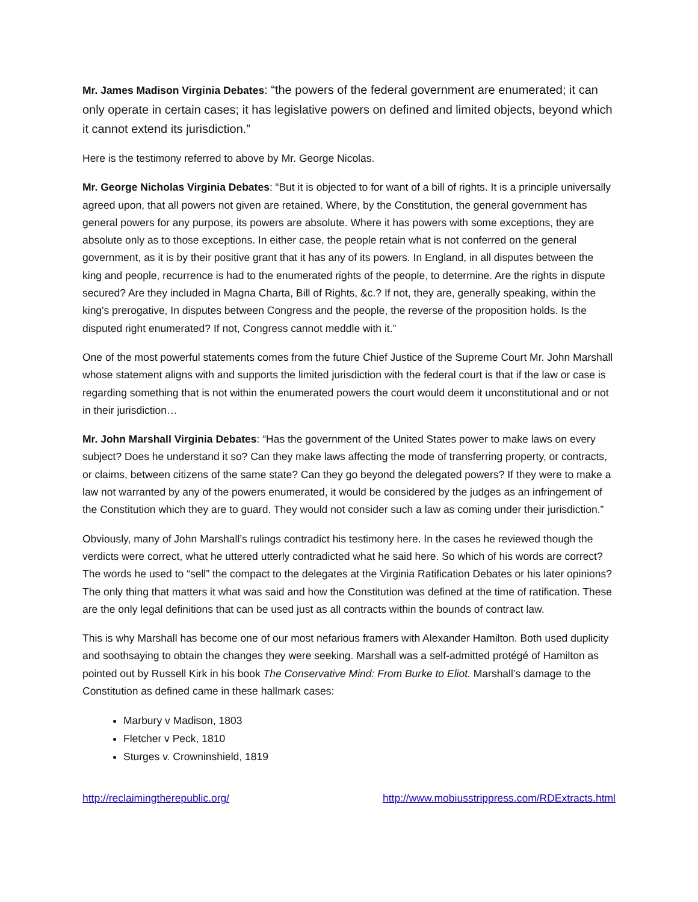Mr. James Madison Virginia Debates: “the powers of the federal government are enumerated; it can only operate in certain cases; it has legislative powers on defined and limited objects, beyond which it cannot extend its jurisdiction.”
Here is the testimony referred to above by Mr. George Nicolas.
Mr. George Nicholas Virginia Debates: “But it is objected to for want of a bill of rights. It is a principle universally agreed upon, that all powers not given are retained. Where, by the Constitution, the general government has general powers for any purpose, its powers are absolute. Where it has powers with some exceptions, they are absolute only as to those exceptions. In either case, the people retain what is not conferred on the general government, as it is by their positive grant that it has any of its powers. In England, in all disputes between the king and people, recurrence is had to the enumerated rights of the people, to determine. Are the rights in dispute secured? Are they included in Magna Charta, Bill of Rights, &c.? If not, they are, generally speaking, within the king's prerogative, In disputes between Congress and the people, the reverse of the proposition holds. Is the disputed right enumerated? If not, Congress cannot meddle with it.”
One of the most powerful statements comes from the future Chief Justice of the Supreme Court Mr. John Marshall whose statement aligns with and supports the limited jurisdiction with the federal court is that if the law or case is regarding something that is not within the enumerated powers the court would deem it unconstitutional and or not in their jurisdiction…
Mr. John Marshall Virginia Debates: “Has the government of the United States power to make laws on every subject? Does he understand it so? Can they make laws affecting the mode of transferring property, or contracts, or claims, between citizens of the same state? Can they go beyond the delegated powers? If they were to make a law not warranted by any of the powers enumerated, it would be considered by the judges as an infringement of the Constitution which they are to guard. They would not consider such a law as coming under their jurisdiction.”
Obviously, many of John Marshall’s rulings contradict his testimony here. In the cases he reviewed though the verdicts were correct, what he uttered utterly contradicted what he said here. So which of his words are correct? The words he used to “sell” the compact to the delegates at the Virginia Ratification Debates or his later opinions? The only thing that matters it what was said and how the Constitution was defined at the time of ratification. These are the only legal definitions that can be used just as all contracts within the bounds of contract law.
This is why Marshall has become one of our most nefarious framers with Alexander Hamilton. Both used duplicity and soothsaying to obtain the changes they were seeking. Marshall was a self-admitted protégé of Hamilton as pointed out by Russell Kirk in his book The Conservative Mind: From Burke to Eliot. Marshall’s damage to the Constitution as defined came in these hallmark cases:
Marbury v Madison, 1803
Fletcher v Peck, 1810
Sturges v. Crowninshield, 1819
http://reclaimingtherepublic.org/ http://www.mobiusstrippress.com/RDExtracts.html